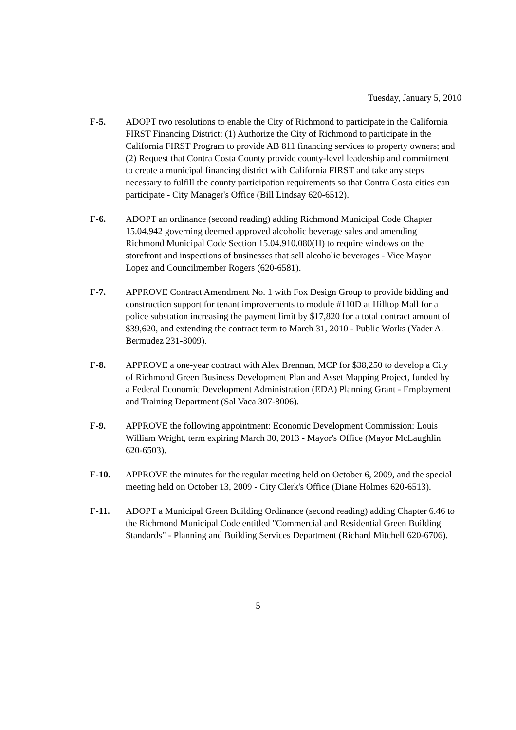Tuesday, January 5, 2010
F-5. ADOPT two resolutions to enable the City of Richmond to participate in the California FIRST Financing District: (1) Authorize the City of Richmond to participate in the California FIRST Program to provide AB 811 financing services to property owners; and (2) Request that Contra Costa County provide county-level leadership and commitment to create a municipal financing district with California FIRST and take any steps necessary to fulfill the county participation requirements so that Contra Costa cities can participate - City Manager's Office (Bill Lindsay 620-6512).
F-6. ADOPT an ordinance (second reading) adding Richmond Municipal Code Chapter 15.04.942 governing deemed approved alcoholic beverage sales and amending Richmond Municipal Code Section 15.04.910.080(H) to require windows on the storefront and inspections of businesses that sell alcoholic beverages - Vice Mayor Lopez and Councilmember Rogers (620-6581).
F-7. APPROVE Contract Amendment No. 1 with Fox Design Group to provide bidding and construction support for tenant improvements to module #110D at Hilltop Mall for a police substation increasing the payment limit by $17,820 for a total contract amount of $39,620, and extending the contract term to March 31, 2010 - Public Works (Yader A. Bermudez 231-3009).
F-8. APPROVE a one-year contract with Alex Brennan, MCP for $38,250 to develop a City of Richmond Green Business Development Plan and Asset Mapping Project, funded by a Federal Economic Development Administration (EDA) Planning Grant - Employment and Training Department (Sal Vaca 307-8006).
F-9. APPROVE the following appointment: Economic Development Commission: Louis William Wright, term expiring March 30, 2013 - Mayor's Office (Mayor McLaughlin 620-6503).
F-10. APPROVE the minutes for the regular meeting held on October 6, 2009, and the special meeting held on October 13, 2009 - City Clerk's Office (Diane Holmes 620-6513).
F-11. ADOPT a Municipal Green Building Ordinance (second reading) adding Chapter 6.46 to the Richmond Municipal Code entitled "Commercial and Residential Green Building Standards" - Planning and Building Services Department (Richard Mitchell 620-6706).
5